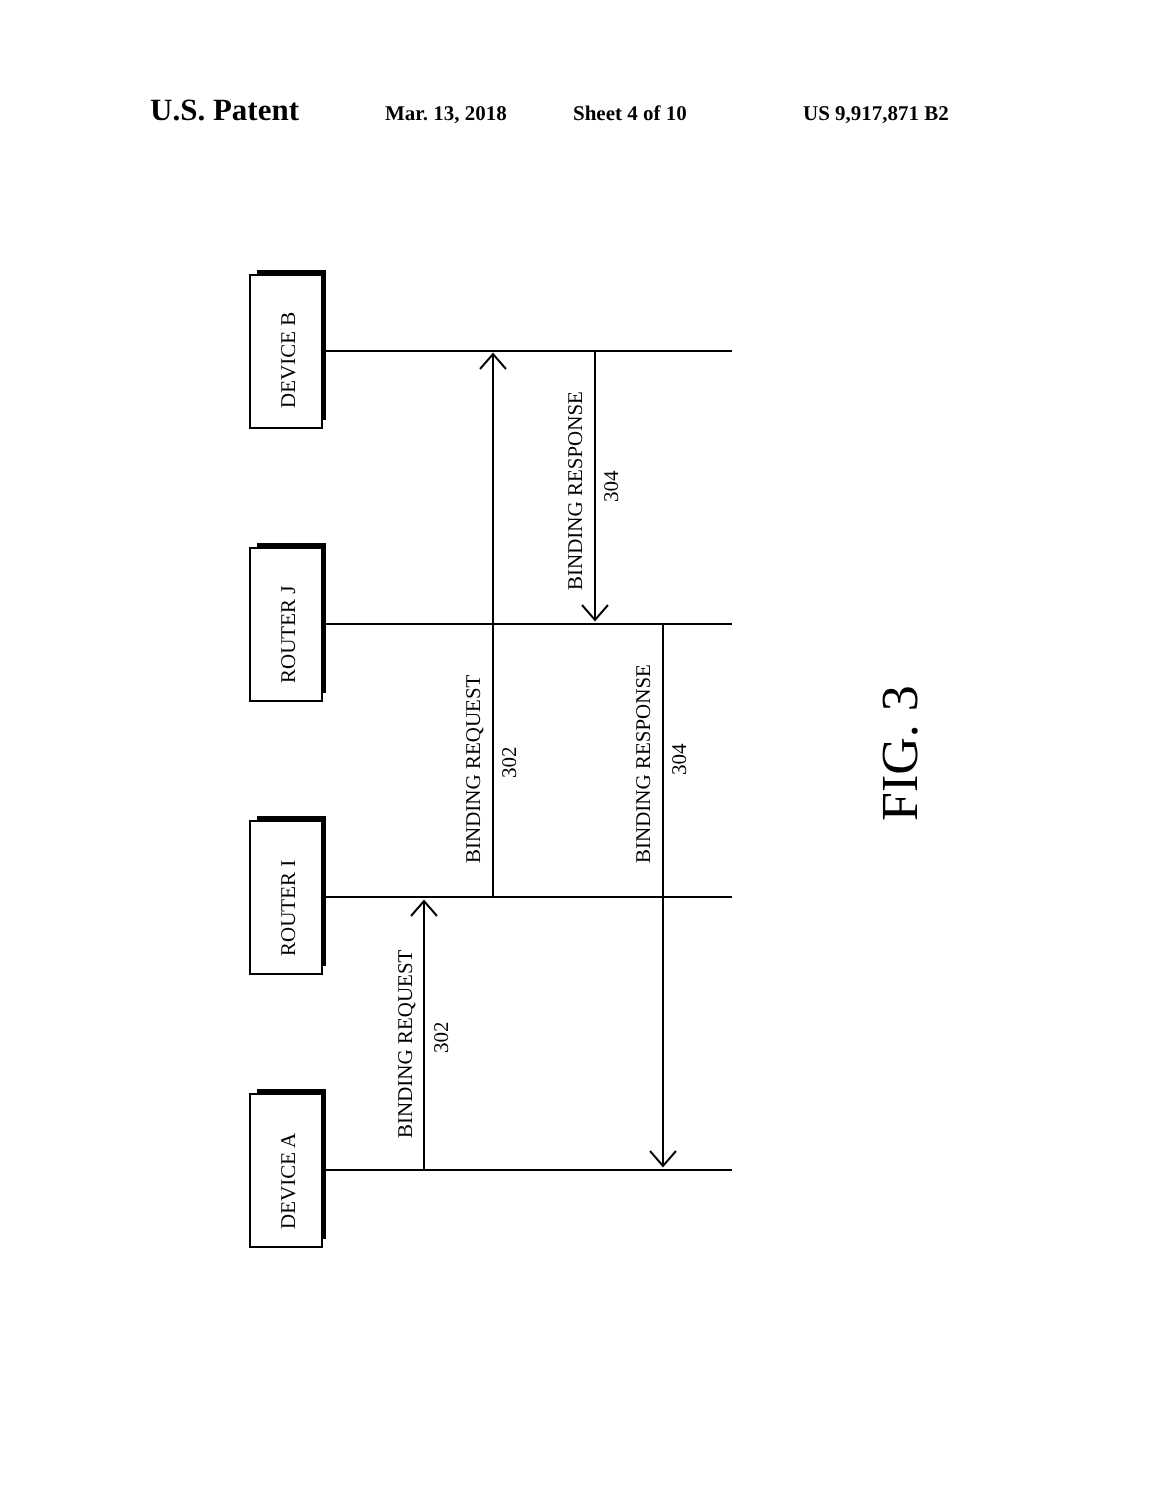U.S. Patent Mar. 13, 2018 Sheet 4 of 10 US 9,917,871 B2
DEVICE B
ROUTER J
ROUTER I
DEVICE A
BINDING REQUEST
302
BINDING REQUEST
302
BINDING RESPONSE
304
BINDING RESPONSE
304
FIG. 3